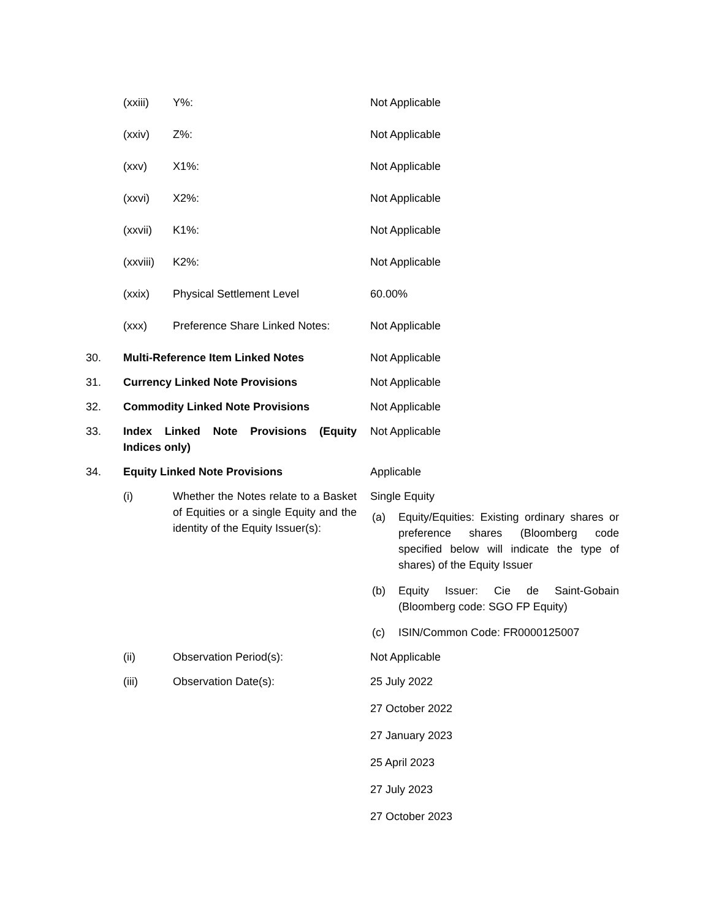| | (xxiii) | Y%: | Not Applicable |
| | (xxiv) | Z%: | Not Applicable |
| | (xxv) | X1%: | Not Applicable |
| | (xxvi) | X2%: | Not Applicable |
| | (xxvii) | K1%: | Not Applicable |
| | (xxviii) | K2%: | Not Applicable |
| | (xxix) | Physical Settlement Level | 60.00% |
| | (xxx) | Preference Share Linked Notes: | Not Applicable |
| 30. | Multi-Reference Item Linked Notes | | Not Applicable |
| 31. | Currency Linked Note Provisions | | Not Applicable |
| 32. | Commodity Linked Note Provisions | | Not Applicable |
| 33. | Index Linked Note Provisions (Equity Indices only) | | Not Applicable |
| 34. | Equity Linked Note Provisions | | Applicable |
| | (i) | Whether the Notes relate to a Basket of Equities or a single Equity and the identity of the Equity Issuer(s): | Single Equity (a) Equity/Equities: Existing ordinary shares or preference shares (Bloomberg code specified below will indicate the type of shares) of the Equity Issuer (b) Equity Issuer: Cie de Saint-Gobain (Bloomberg code: SGO FP Equity) (c) ISIN/Common Code: FR0000125007 |
| | (ii) | Observation Period(s): | Not Applicable |
| | (iii) | Observation Date(s): | 25 July 2022 27 October 2022 27 January 2023 25 April 2023 27 July 2023 27 October 2023 |